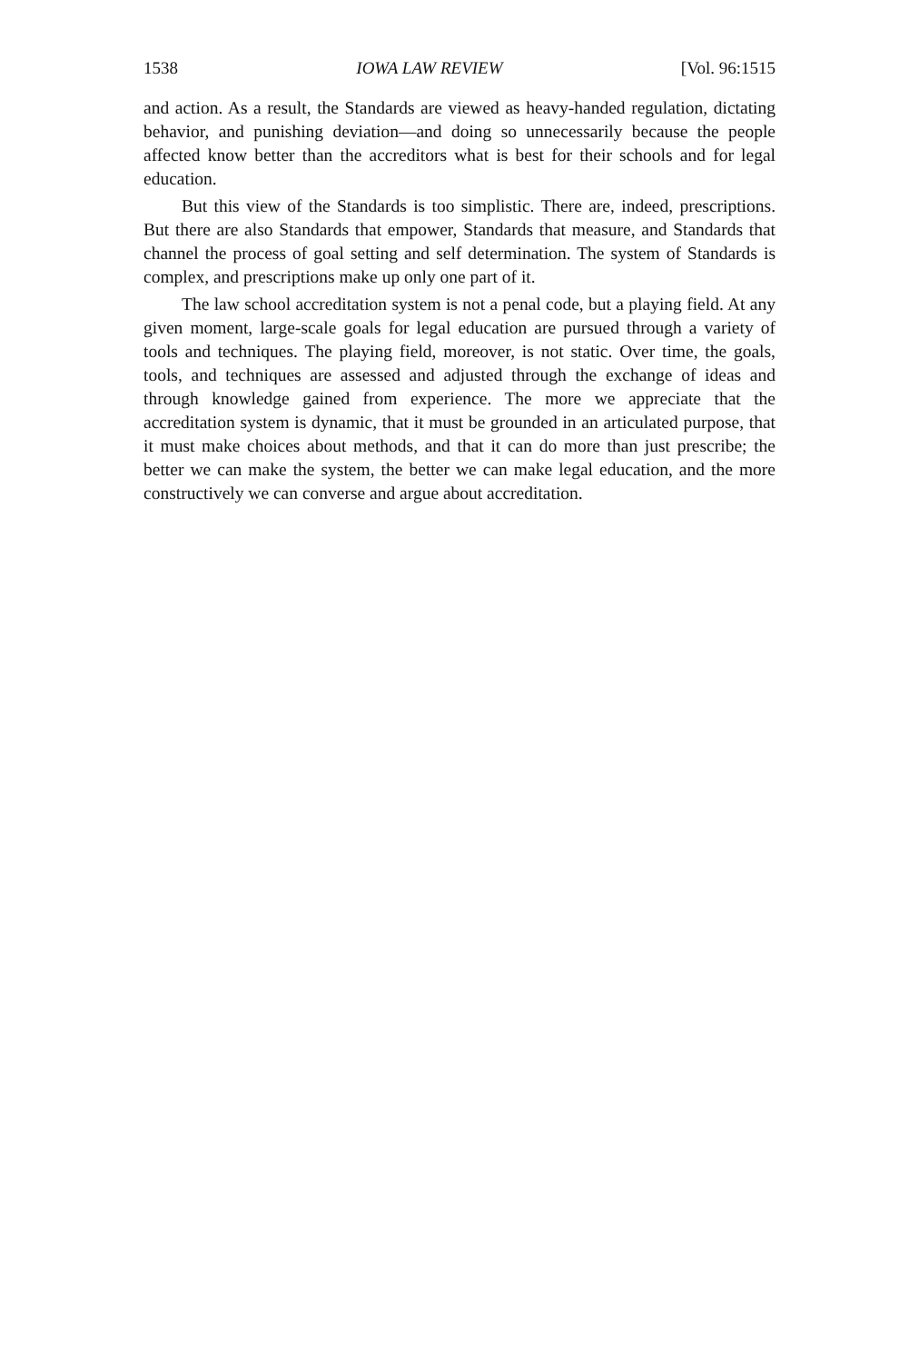1538 IOWA LAW REVIEW [Vol. 96:1515
and action. As a result, the Standards are viewed as heavy-handed regulation, dictating behavior, and punishing deviation—and doing so unnecessarily because the people affected know better than the accreditors what is best for their schools and for legal education.
But this view of the Standards is too simplistic. There are, indeed, prescriptions. But there are also Standards that empower, Standards that measure, and Standards that channel the process of goal setting and self determination. The system of Standards is complex, and prescriptions make up only one part of it.
The law school accreditation system is not a penal code, but a playing field. At any given moment, large-scale goals for legal education are pursued through a variety of tools and techniques. The playing field, moreover, is not static. Over time, the goals, tools, and techniques are assessed and adjusted through the exchange of ideas and through knowledge gained from experience. The more we appreciate that the accreditation system is dynamic, that it must be grounded in an articulated purpose, that it must make choices about methods, and that it can do more than just prescribe; the better we can make the system, the better we can make legal education, and the more constructively we can converse and argue about accreditation.